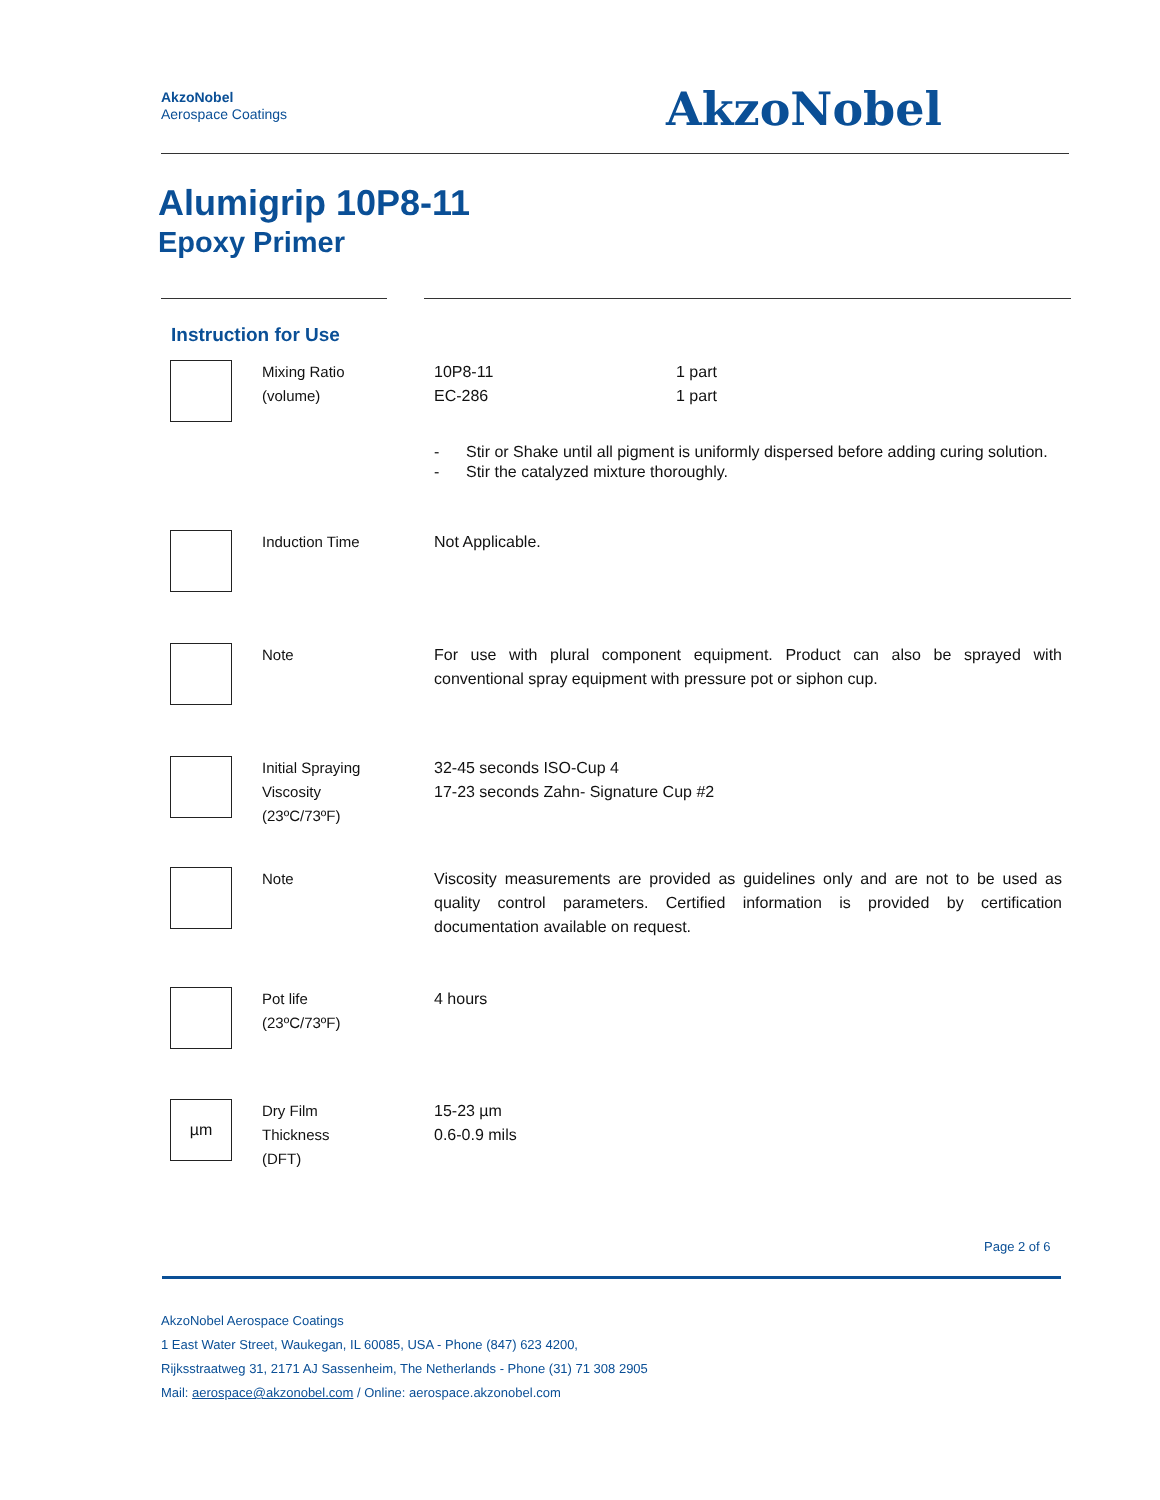AkzoNobel
Aerospace Coatings
AkzoNobel
Alumigrip 10P8-11
Epoxy Primer
Instruction for Use
| | Mixing Ratio (volume) | / 10P8-11 EC-286 / 1 part 1 part / |
| | | - Stir or Shake until all pigment is uniformly dispersed before adding curing solution. - Stir the catalyzed mixture thoroughly. |
| | Induction Time | Not Applicable. |
| | Note | For use with plural component equipment. Product can also be sprayed with conventional spray equipment with pressure pot or siphon cup. |
| | Initial Spraying Viscosity (23ºC/73ºF) | 32-45 seconds ISO-Cup 4 17-23 seconds Zahn- Signature Cup #2 |
| | Note | Viscosity measurements are provided as guidelines only and are not to be used as quality control parameters. Certified information is provided by certification documentation available on request. |
| | Pot life (23ºC/73ºF) | 4 hours |
| µm | Dry Film Thickness (DFT) | 15-23 µm 0.6-0.9 mils |
Page 2 of 6
AkzoNobel Aerospace Coatings
1 East Water Street, Waukegan, IL 60085, USA - Phone (847) 623 4200,
Rijksstraatweg 31, 2171 AJ Sassenheim, The Netherlands - Phone (31) 71 308 2905
Mail: aerospace@akzonobel.com / Online: aerospace.akzonobel.com